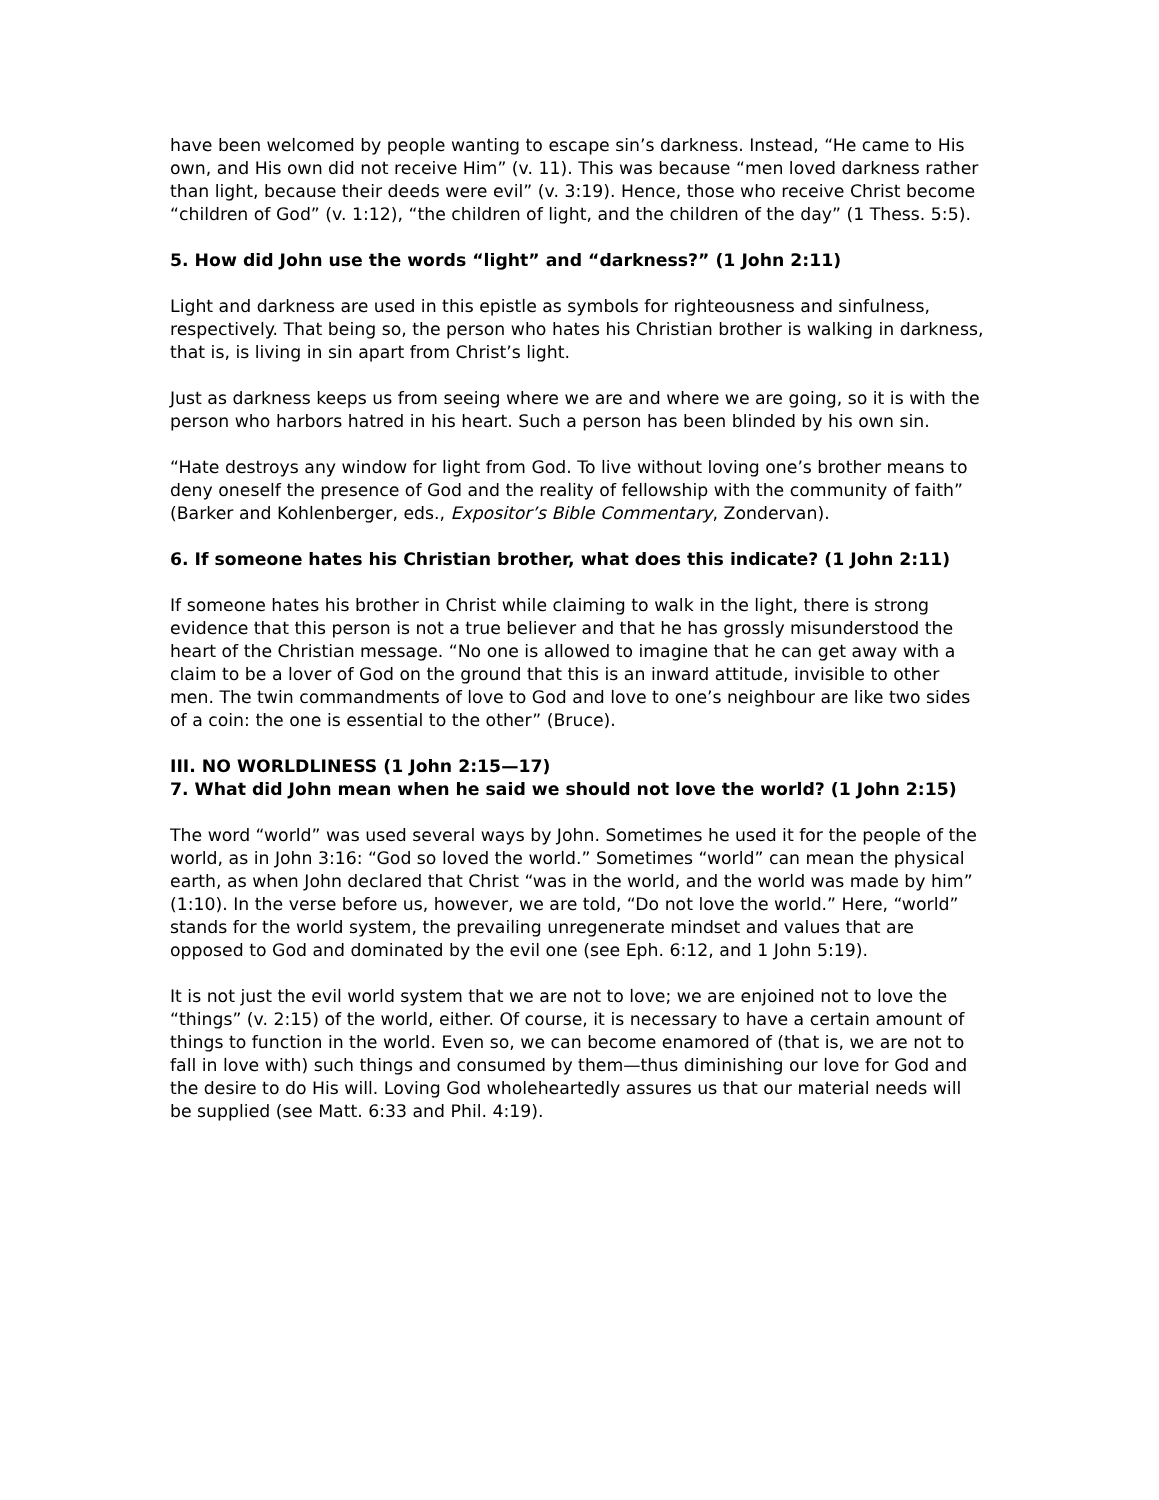have been welcomed by people wanting to escape sin’s darkness. Instead, “He came to His own, and His own did not receive Him” (v. 11). This was because “men loved darkness rather than light, because their deeds were evil” (v. 3:19). Hence, those who receive Christ become “children of God” (v. 1:12), “the children of light, and the children of the day” (1 Thess. 5:5).
5. How did John use the words “light” and “darkness?” (1 John 2:11)
Light and darkness are used in this epistle as symbols for righteousness and sinfulness, respectively. That being so, the person who hates his Christian brother is walking in darkness, that is, is living in sin apart from Christ’s light.
Just as darkness keeps us from seeing where we are and where we are going, so it is with the person who harbors hatred in his heart. Such a person has been blinded by his own sin.
“Hate destroys any window for light from God. To live without loving one’s brother means to deny oneself the presence of God and the reality of fellowship with the community of faith” (Barker and Kohlenberger, eds., Expositor’s Bible Commentary, Zondervan).
6. If someone hates his Christian brother, what does this indicate? (1 John 2:11)
If someone hates his brother in Christ while claiming to walk in the light, there is strong evidence that this person is not a true believer and that he has grossly misunderstood the heart of the Christian message. “No one is allowed to imagine that he can get away with a claim to be a lover of God on the ground that this is an inward attitude, invisible to other men. The twin commandments of love to God and love to one’s neighbour are like two sides of a coin: the one is essential to the other” (Bruce).
III. NO WORLDLINESS (1 John 2:15—17)
7. What did John mean when he said we should not love the world? (1 John 2:15)
The word “world” was used several ways by John. Sometimes he used it for the people of the world, as in John 3:16: “God so loved the world.” Sometimes “world” can mean the physical earth, as when John declared that Christ “was in the world, and the world was made by him” (1:10). In the verse before us, however, we are told, “Do not love the world.” Here, “world” stands for the world system, the prevailing unregenerate mindset and values that are opposed to God and dominated by the evil one (see Eph. 6:12, and 1 John 5:19).
It is not just the evil world system that we are not to love; we are enjoined not to love the “things” (v. 2:15) of the world, either. Of course, it is necessary to have a certain amount of things to function in the world. Even so, we can become enamored of (that is, we are not to fall in love with) such things and consumed by them—thus diminishing our love for God and the desire to do His will. Loving God wholeheartedly assures us that our material needs will be supplied (see Matt. 6:33 and Phil. 4:19).